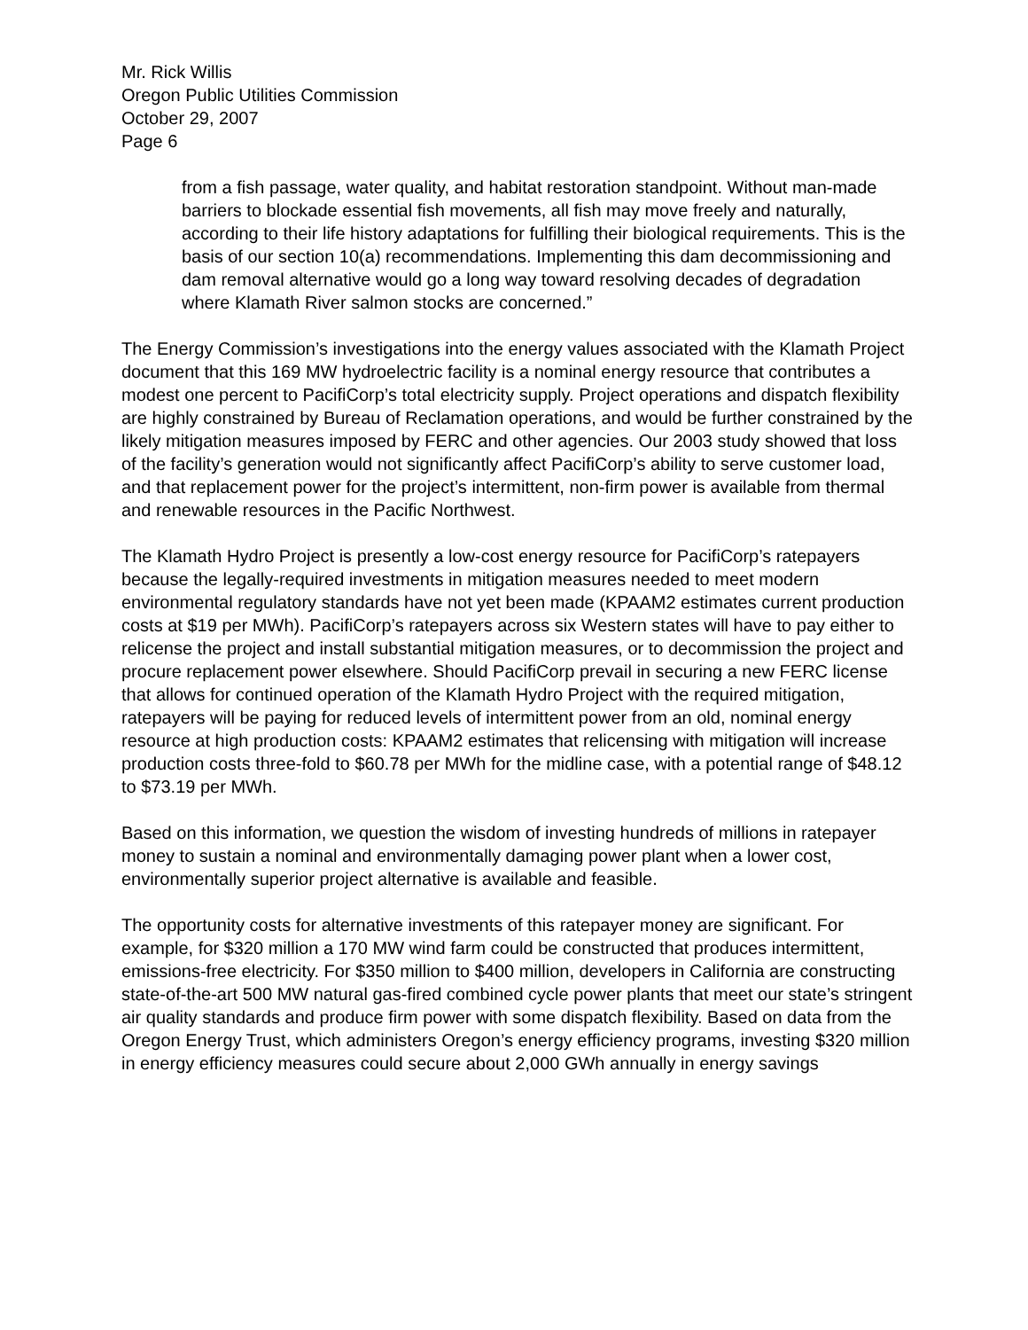Mr. Rick Willis
Oregon Public Utilities Commission
October 29, 2007
Page 6
from a fish passage, water quality, and habitat restoration standpoint. Without man-made barriers to blockade essential fish movements, all fish may move freely and naturally, according to their life history adaptations for fulfilling their biological requirements. This is the basis of our section 10(a) recommendations. Implementing this dam decommissioning and dam removal alternative would go a long way toward resolving decades of degradation where Klamath River salmon stocks are concerned.”
The Energy Commission’s investigations into the energy values associated with the Klamath Project document that this 169 MW hydroelectric facility is a nominal energy resource that contributes a modest one percent to PacifiCorp’s total electricity supply. Project operations and dispatch flexibility are highly constrained by Bureau of Reclamation operations, and would be further constrained by the likely mitigation measures imposed by FERC and other agencies. Our 2003 study showed that loss of the facility’s generation would not significantly affect PacifiCorp’s ability to serve customer load, and that replacement power for the project’s intermittent, non-firm power is available from thermal and renewable resources in the Pacific Northwest.
The Klamath Hydro Project is presently a low-cost energy resource for PacifiCorp’s ratepayers because the legally-required investments in mitigation measures needed to meet modern environmental regulatory standards have not yet been made (KPAAM2 estimates current production costs at $19 per MWh). PacifiCorp’s ratepayers across six Western states will have to pay either to relicense the project and install substantial mitigation measures, or to decommission the project and procure replacement power elsewhere. Should PacifiCorp prevail in securing a new FERC license that allows for continued operation of the Klamath Hydro Project with the required mitigation, ratepayers will be paying for reduced levels of intermittent power from an old, nominal energy resource at high production costs: KPAAM2 estimates that relicensing with mitigation will increase production costs three-fold to $60.78 per MWh for the midline case, with a potential range of $48.12 to $73.19 per MWh.
Based on this information, we question the wisdom of investing hundreds of millions in ratepayer money to sustain a nominal and environmentally damaging power plant when a lower cost, environmentally superior project alternative is available and feasible.
The opportunity costs for alternative investments of this ratepayer money are significant. For example, for $320 million a 170 MW wind farm could be constructed that produces intermittent, emissions-free electricity. For $350 million to $400 million, developers in California are constructing state-of-the-art 500 MW natural gas-fired combined cycle power plants that meet our state’s stringent air quality standards and produce firm power with some dispatch flexibility. Based on data from the Oregon Energy Trust, which administers Oregon’s energy efficiency programs, investing $320 million in energy efficiency measures could secure about 2,000 GWh annually in energy savings